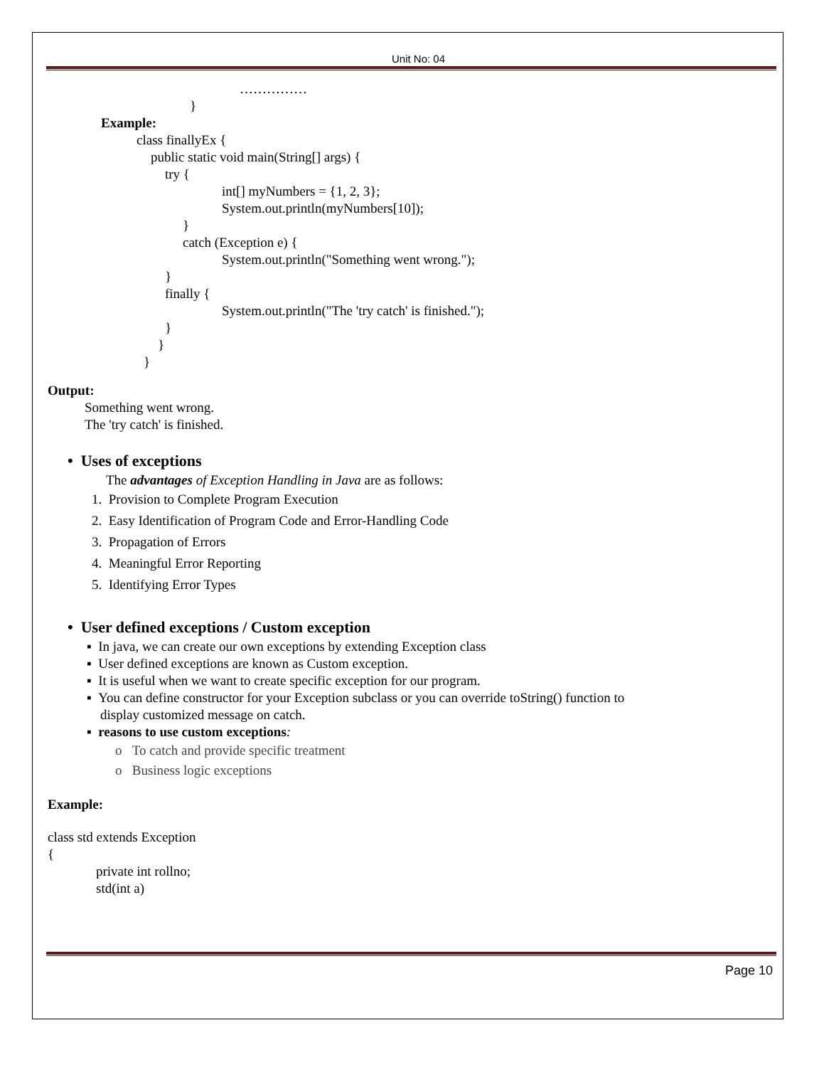Unit No: 04
……………
}
Example:
class finallyEx {
public static void main(String[] args) {
try {
int[] myNumbers = {1, 2, 3};
System.out.println(myNumbers[10]);
}
catch (Exception e) {
System.out.println("Something went wrong.");
}
finally {
System.out.println("The 'try catch' is finished.");
}
}
}
Output:
Something went wrong.
The 'try catch' is finished.
• Uses of exceptions
The advantages of Exception Handling in Java are as follows:
1. Provision to Complete Program Execution
2. Easy Identification of Program Code and Error-Handling Code
3. Propagation of Errors
4. Meaningful Error Reporting
5. Identifying Error Types
• User defined exceptions / Custom exception
▪ In java, we can create our own exceptions by extending Exception class
▪ User defined exceptions are known as Custom exception.
▪ It is useful when we want to create specific exception for our program.
▪ You can define constructor for your Exception subclass or you can override toString() function to
display customized message on catch.
▪ reasons to use custom exceptions:
o To catch and provide specific treatment
o Business logic exceptions
Example:
class std extends Exception
{
private int rollno;
std(int a)
Page 10